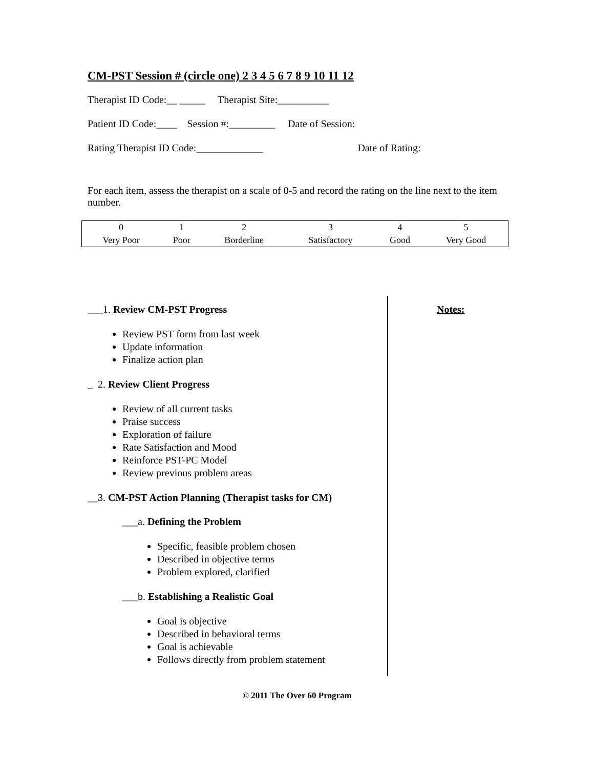CM-PST Session # (circle one) 2 3 4 5 6 7 8 9 10 11 12
Therapist ID Code:__ _____ Therapist Site:__________
Patient ID Code:____ Session #:_________ Date of Session:
Rating Therapist ID Code:_____________ Date of Rating:
For each item, assess the therapist on a scale of 0-5 and record the rating on the line next to the item number.
| 0 | 1 | 2 | 3 | 4 | 5 |
| Very Poor | Poor | Borderline | Satisfactory | Good | Very Good |
___1. Review CM-PST Progress
Review PST form from last week
Update information
Finalize action plan
_ 2. Review Client Progress
Review of all current tasks
Praise success
Exploration of failure
Rate Satisfaction and Mood
Reinforce PST-PC Model
Review previous problem areas
__3. CM-PST Action Planning (Therapist tasks for CM)
___a. Defining the Problem
Specific, feasible problem chosen
Described in objective terms
Problem explored, clarified
___b. Establishing a Realistic Goal
Goal is objective
Described in behavioral terms
Goal is achievable
Follows directly from problem statement
Notes:
© 2011 The Over 60 Program